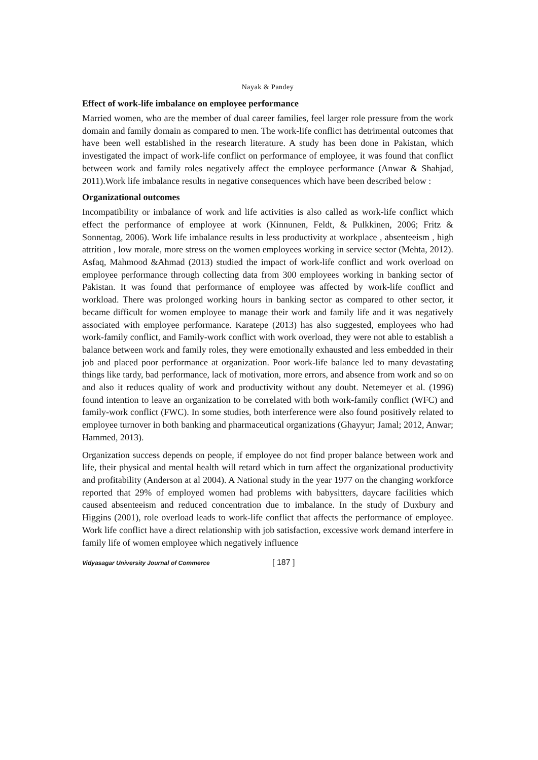Nayak & Pandey
Effect of work-life imbalance on employee performance
Married women, who are the member of dual career families, feel larger role pressure from the work domain and family domain as compared to men. The work-life conflict has detrimental outcomes that have been well established in the research literature. A study has been done in Pakistan, which investigated the impact of work-life conflict on performance of employee, it was found that conflict between work and family roles negatively affect the employee performance (Anwar & Shahjad, 2011).Work life imbalance results in negative consequences which have been described below :
Organizational outcomes
Incompatibility or imbalance of work and life activities is also called as work-life conflict which effect the performance of employee at work (Kinnunen, Feldt, & Pulkkinen, 2006; Fritz & Sonnentag, 2006). Work life imbalance results in less productivity at workplace , absenteeism , high attrition , low morale, more stress on the women employees working in service sector (Mehta, 2012). Asfaq, Mahmood &Ahmad (2013) studied the impact of work-life conflict and work overload on employee performance through collecting data from 300 employees working in banking sector of Pakistan. It was found that performance of employee was affected by work-life conflict and workload. There was prolonged working hours in banking sector as compared to other sector, it became difficult for women employee to manage their work and family life and it was negatively associated with employee performance. Karatepe (2013) has also suggested, employees who had work-family conflict, and Family-work conflict with work overload, they were not able to establish a balance between work and family roles, they were emotionally exhausted and less embedded in their job and placed poor performance at organization. Poor work-life balance led to many devastating things like tardy, bad performance, lack of motivation, more errors, and absence from work and so on and also it reduces quality of work and productivity without any doubt. Netemeyer et al. (1996) found intention to leave an organization to be correlated with both work-family conflict (WFC) and family-work conflict (FWC). In some studies, both interference were also found positively related to employee turnover in both banking and pharmaceutical organizations (Ghayyur; Jamal; 2012, Anwar; Hammed, 2013).
Organization success depends on people, if employee do not find proper balance between work and life, their physical and mental health will retard which in turn affect the organizational productivity and profitability (Anderson at al 2004). A National study in the year 1977 on the changing workforce reported that 29% of employed women had problems with babysitters, daycare facilities which caused absenteeism and reduced concentration due to imbalance. In the study of Duxbury and Higgins (2001), role overload leads to work-life conflict that affects the performance of employee. Work life conflict have a direct relationship with job satisfaction, excessive work demand interfere in family life of women employee which negatively influence
Vidyasagar University Journal of Commerce [ 187 ]